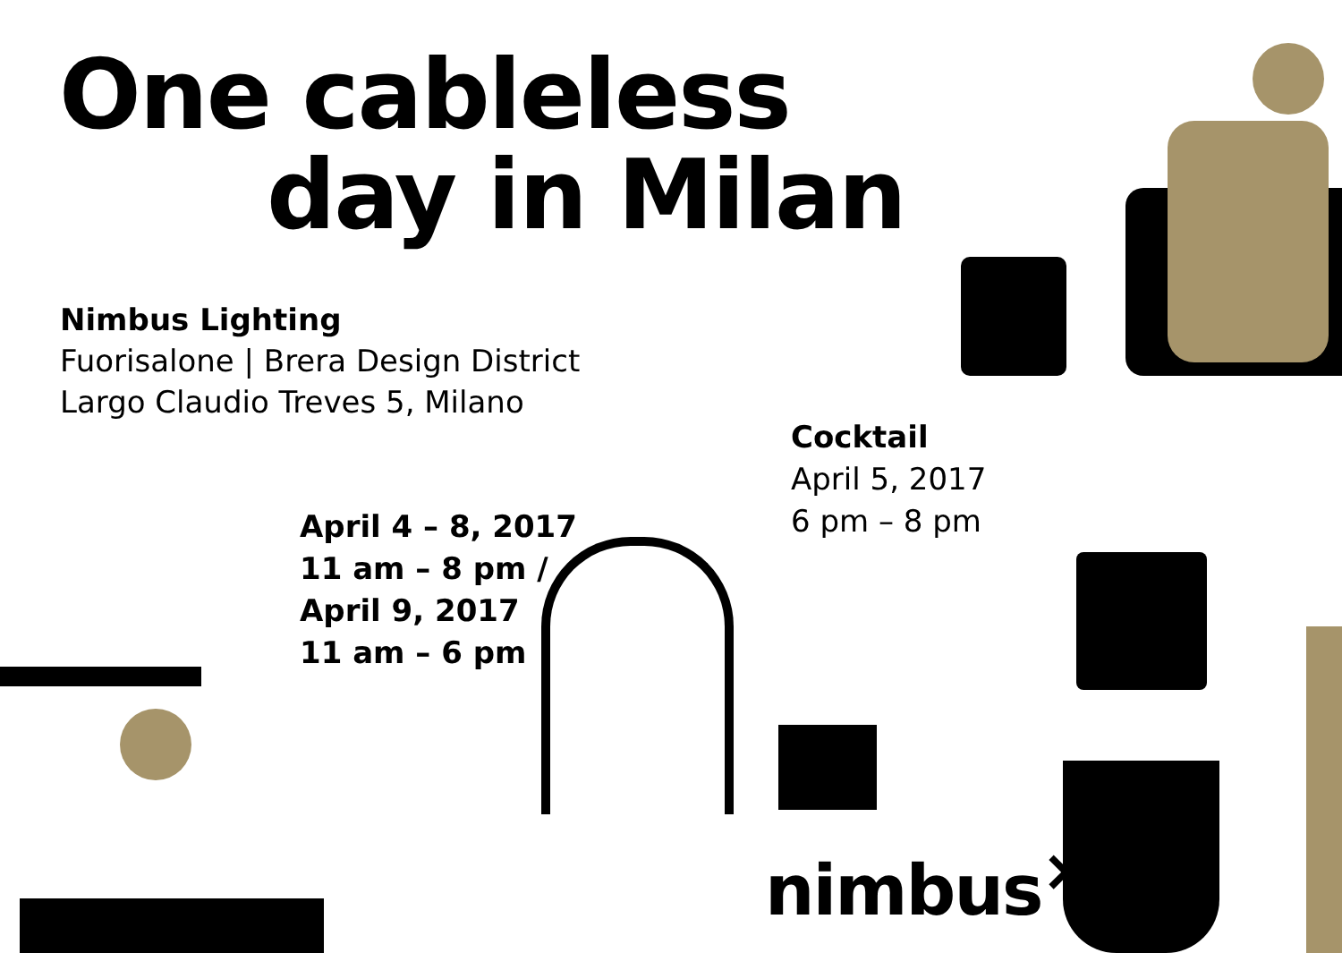One cableless
day in Milan
Nimbus Lighting
Fuorisalone | Brera Design District
Largo Claudio Treves 5, Milano
Cocktail
April 5, 2017
6 pm – 8 pm
April 4 – 8, 2017
11 am – 8 pm /
April 9, 2017
11 am – 6 pm
nimbus<sup>×</sup>